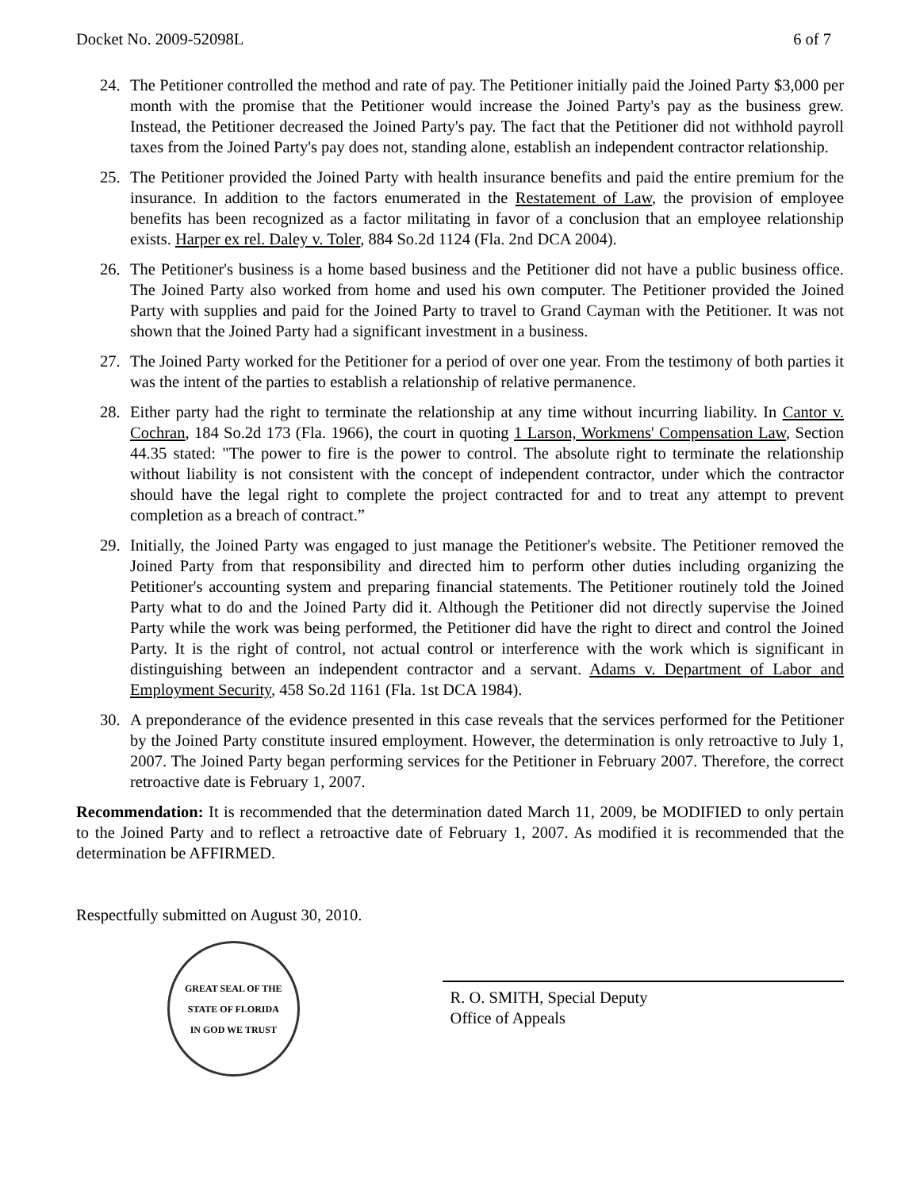Docket No. 2009-52098L 6 of 7
24. The Petitioner controlled the method and rate of pay. The Petitioner initially paid the Joined Party $3,000 per month with the promise that the Petitioner would increase the Joined Party's pay as the business grew. Instead, the Petitioner decreased the Joined Party's pay. The fact that the Petitioner did not withhold payroll taxes from the Joined Party's pay does not, standing alone, establish an independent contractor relationship.
25. The Petitioner provided the Joined Party with health insurance benefits and paid the entire premium for the insurance. In addition to the factors enumerated in the Restatement of Law, the provision of employee benefits has been recognized as a factor militating in favor of a conclusion that an employee relationship exists. Harper ex rel. Daley v. Toler, 884 So.2d 1124 (Fla. 2nd DCA 2004).
26. The Petitioner's business is a home based business and the Petitioner did not have a public business office. The Joined Party also worked from home and used his own computer. The Petitioner provided the Joined Party with supplies and paid for the Joined Party to travel to Grand Cayman with the Petitioner. It was not shown that the Joined Party had a significant investment in a business.
27. The Joined Party worked for the Petitioner for a period of over one year. From the testimony of both parties it was the intent of the parties to establish a relationship of relative permanence.
28. Either party had the right to terminate the relationship at any time without incurring liability. In Cantor v. Cochran, 184 So.2d 173 (Fla. 1966), the court in quoting 1 Larson, Workmens' Compensation Law, Section 44.35 stated: "The power to fire is the power to control. The absolute right to terminate the relationship without liability is not consistent with the concept of independent contractor, under which the contractor should have the legal right to complete the project contracted for and to treat any attempt to prevent completion as a breach of contract.”
29. Initially, the Joined Party was engaged to just manage the Petitioner's website. The Petitioner removed the Joined Party from that responsibility and directed him to perform other duties including organizing the Petitioner's accounting system and preparing financial statements. The Petitioner routinely told the Joined Party what to do and the Joined Party did it. Although the Petitioner did not directly supervise the Joined Party while the work was being performed, the Petitioner did have the right to direct and control the Joined Party. It is the right of control, not actual control or interference with the work which is significant in distinguishing between an independent contractor and a servant. Adams v. Department of Labor and Employment Security, 458 So.2d 1161 (Fla. 1st DCA 1984).
30. A preponderance of the evidence presented in this case reveals that the services performed for the Petitioner by the Joined Party constitute insured employment. However, the determination is only retroactive to July 1, 2007. The Joined Party began performing services for the Petitioner in February 2007. Therefore, the correct retroactive date is February 1, 2007.
Recommendation: It is recommended that the determination dated March 11, 2009, be MODIFIED to only pertain to the Joined Party and to reflect a retroactive date of February 1, 2007. As modified it is recommended that the determination be AFFIRMED.
Respectfully submitted on August 30, 2010.
GREAT SEAL OF THE STATE OF FLORIDA
IN GOD WE TRUST
R. O. SMITH, Special Deputy
Office of Appeals